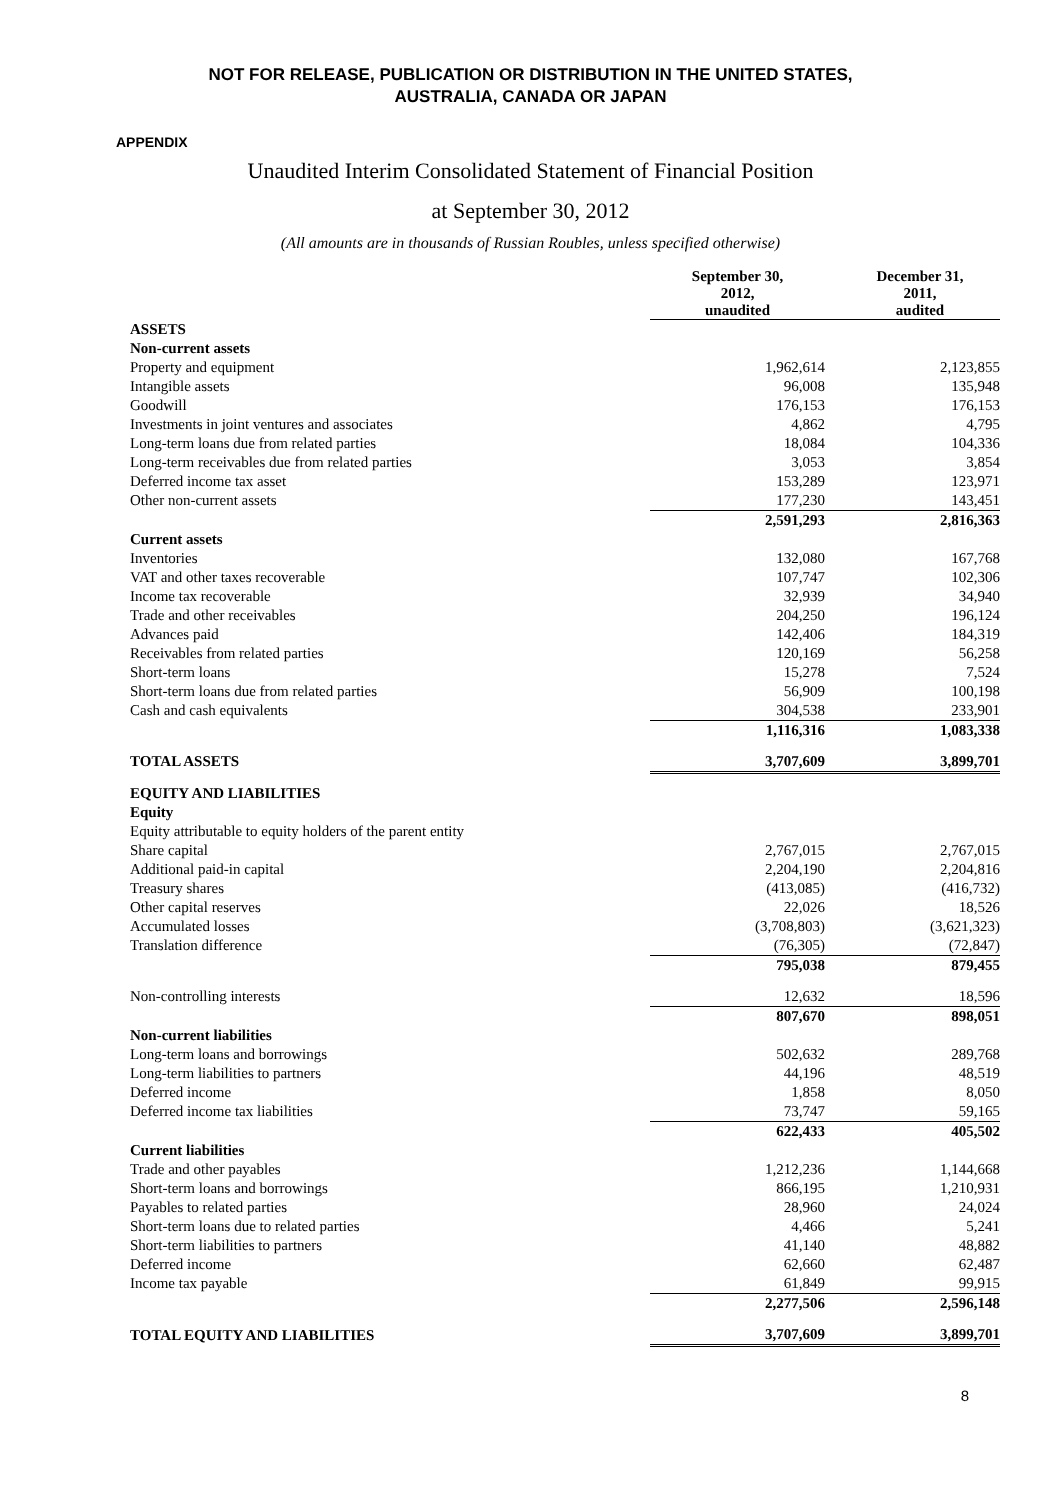NOT FOR RELEASE, PUBLICATION OR DISTRIBUTION IN THE UNITED STATES,
AUSTRALIA, CANADA OR JAPAN
APPENDIX
Unaudited Interim Consolidated Statement of Financial Position
at September 30, 2012
(All amounts are in thousands of Russian Roubles, unless specified otherwise)
| | September 30, 2012, unaudited | December 31, 2011, audited |
| --- | --- | --- |
| ASSETS | | |
| Non-current assets | | |
| Property and equipment | 1,962,614 | 2,123,855 |
| Intangible assets | 96,008 | 135,948 |
| Goodwill | 176,153 | 176,153 |
| Investments in joint ventures and associates | 4,862 | 4,795 |
| Long-term loans due from related parties | 18,084 | 104,336 |
| Long-term receivables due from related parties | 3,053 | 3,854 |
| Deferred income tax asset | 153,289 | 123,971 |
| Other non-current assets | 177,230 | 143,451 |
| | 2,591,293 | 2,816,363 |
| Current assets | | |
| Inventories | 132,080 | 167,768 |
| VAT and other taxes recoverable | 107,747 | 102,306 |
| Income tax recoverable | 32,939 | 34,940 |
| Trade and other receivables | 204,250 | 196,124 |
| Advances paid | 142,406 | 184,319 |
| Receivables from related parties | 120,169 | 56,258 |
| Short-term loans | 15,278 | 7,524 |
| Short-term loans due from related parties | 56,909 | 100,198 |
| Cash and cash equivalents | 304,538 | 233,901 |
| | 1,116,316 | 1,083,338 |
| TOTAL ASSETS | 3,707,609 | 3,899,701 |
| EQUITY AND LIABILITIES | | |
| Equity | | |
| Equity attributable to equity holders of the parent entity | | |
| Share capital | 2,767,015 | 2,767,015 |
| Additional paid-in capital | 2,204,190 | 2,204,816 |
| Treasury shares | (413,085) | (416,732) |
| Other capital reserves | 22,026 | 18,526 |
| Accumulated losses | (3,708,803) | (3,621,323) |
| Translation difference | (76,305) | (72,847) |
| | 795,038 | 879,455 |
| Non-controlling interests | 12,632 | 18,596 |
| | 807,670 | 898,051 |
| Non-current liabilities | | |
| Long-term loans and borrowings | 502,632 | 289,768 |
| Long-term liabilities to partners | 44,196 | 48,519 |
| Deferred income | 1,858 | 8,050 |
| Deferred income tax liabilities | 73,747 | 59,165 |
| | 622,433 | 405,502 |
| Current liabilities | | |
| Trade and other payables | 1,212,236 | 1,144,668 |
| Short-term loans and borrowings | 866,195 | 1,210,931 |
| Payables to related parties | 28,960 | 24,024 |
| Short-term loans due to related parties | 4,466 | 5,241 |
| Short-term liabilities to partners | 41,140 | 48,882 |
| Deferred income | 62,660 | 62,487 |
| Income tax payable | 61,849 | 99,915 |
| | 2,277,506 | 2,596,148 |
| TOTAL EQUITY AND LIABILITIES | 3,707,609 | 3,899,701 |
8